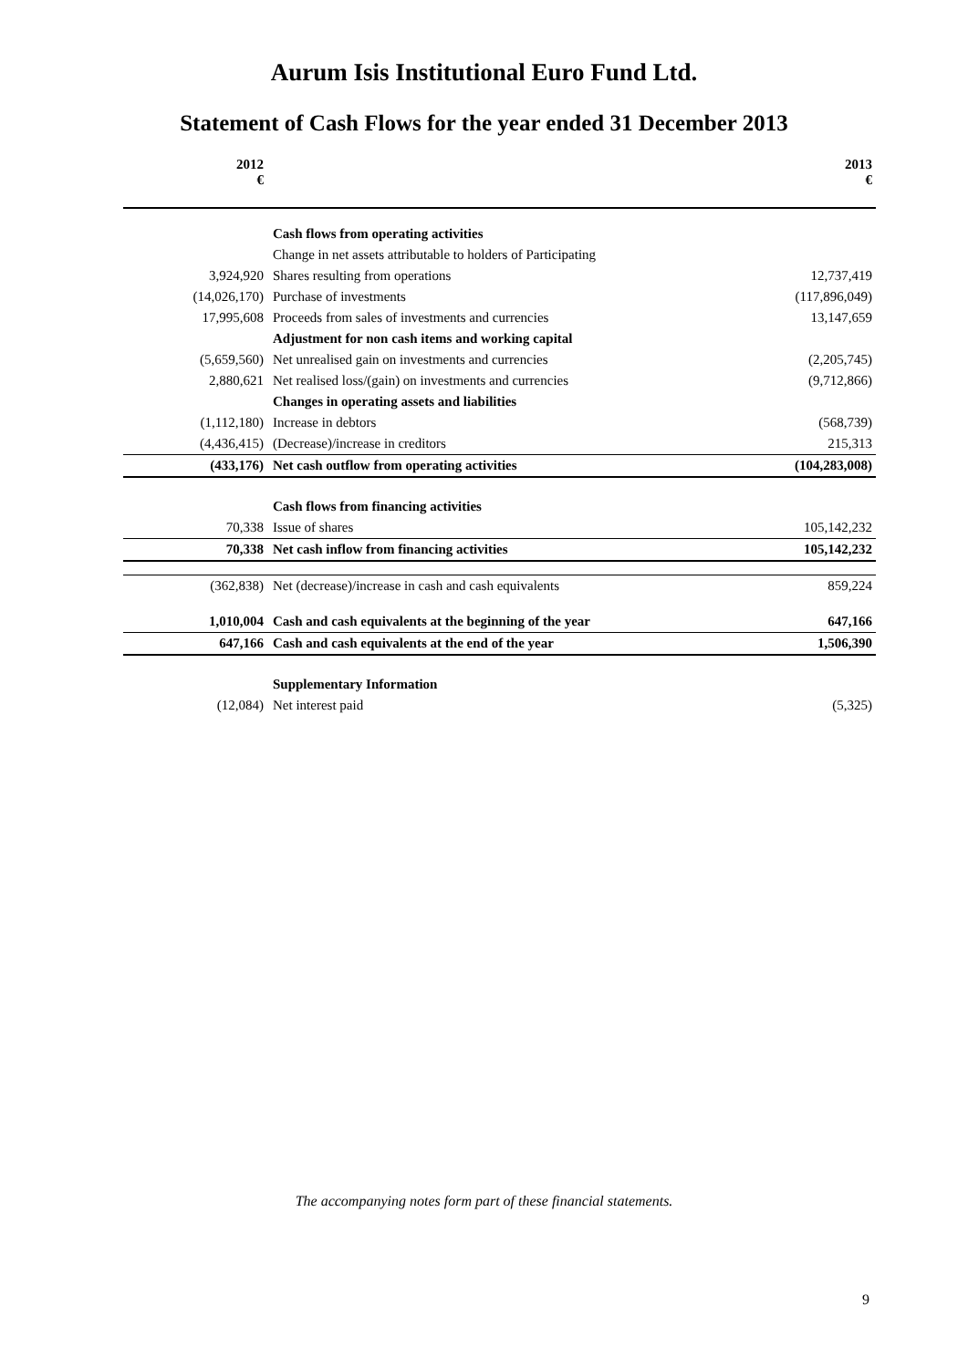Aurum Isis Institutional Euro Fund Ltd.
Statement of Cash Flows for the year ended 31 December 2013
| 2012 € | | 2013 € |
| --- | --- | --- |
| | Cash flows from operating activities | |
| | Change in net assets attributable to holders of Participating | |
| 3,924,920 | Shares resulting from operations | 12,737,419 |
| (14,026,170) | Purchase of investments | (117,896,049) |
| 17,995,608 | Proceeds from sales of investments and currencies | 13,147,659 |
| | Adjustment for non cash items and working capital | |
| (5,659,560) | Net unrealised gain on investments and currencies | (2,205,745) |
| 2,880,621 | Net realised loss/(gain) on investments and currencies | (9,712,866) |
| | Changes in operating assets and liabilities | |
| (1,112,180) | Increase in debtors | (568,739) |
| (4,436,415) | (Decrease)/increase in creditors | 215,313 |
| (433,176) | Net cash outflow from operating activities | (104,283,008) |
| | Cash flows from financing activities | |
| 70,338 | Issue of shares | 105,142,232 |
| 70,338 | Net cash inflow from financing activities | 105,142,232 |
| (362,838) | Net (decrease)/increase in cash and cash equivalents | 859,224 |
| 1,010,004 | Cash and cash equivalents at the beginning of the year | 647,166 |
| 647,166 | Cash and cash equivalents at the end of the year | 1,506,390 |
| | Supplementary Information | |
| (12,084) | Net interest paid | (5,325) |
The accompanying notes form part of these financial statements.
9